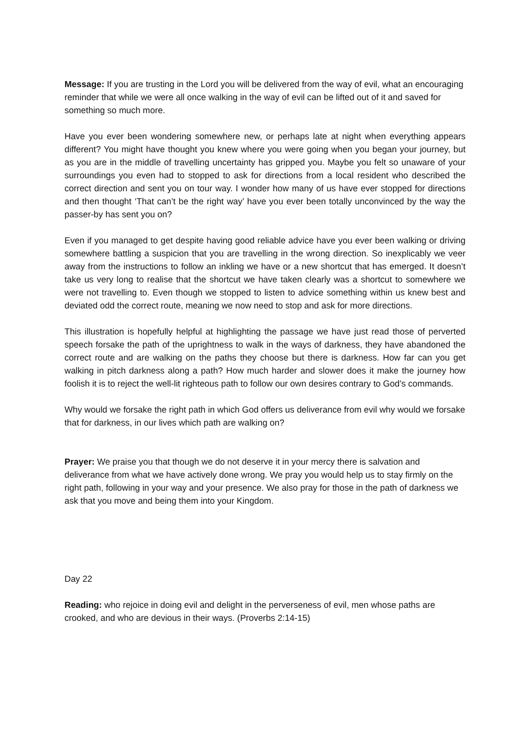Message: If you are trusting in the Lord you will be delivered from the way of evil, what an encouraging reminder that while we were all once walking in the way of evil can be lifted out of it and saved for something so much more.
Have you ever been wondering somewhere new, or perhaps late at night when everything appears different? You might have thought you knew where you were going when you began your journey, but as you are in the middle of travelling uncertainty has gripped you. Maybe you felt so unaware of your surroundings you even had to stopped to ask for directions from a local resident who described the correct direction and sent you on tour way. I wonder how many of us have ever stopped for directions and then thought ‘That can’t be the right way’ have you ever been totally unconvinced by the way the passer-by has sent you on?
Even if you managed to get despite having good reliable advice have you ever been walking or driving somewhere battling a suspicion that you are travelling in the wrong direction. So inexplicably we veer away from the instructions to follow an inkling we have or a new shortcut that has emerged. It doesn’t take us very long to realise that the shortcut we have taken clearly was a shortcut to somewhere we were not travelling to. Even though we stopped to listen to advice something within us knew best and deviated odd the correct route, meaning we now need to stop and ask for more directions.
This illustration is hopefully helpful at highlighting the passage we have just read those of perverted speech forsake the path of the uprightness to walk in the ways of darkness, they have abandoned the correct route and are walking on the paths they choose but there is darkness. How far can you get walking in pitch darkness along a path? How much harder and slower does it make the journey how foolish it is to reject the well-lit righteous path to follow our own desires contrary to God’s commands.
Why would we forsake the right path in which God offers us deliverance from evil why would we forsake that for darkness, in our lives which path are walking on?
Prayer: We praise you that though we do not deserve it in your mercy there is salvation and deliverance from what we have actively done wrong. We pray you would help us to stay firmly on the right path, following in your way and your presence. We also pray for those in the path of darkness we ask that you move and being them into your Kingdom.
Day 22
Reading: who rejoice in doing evil and delight in the perverseness of evil, men whose paths are crooked, and who are devious in their ways. (Proverbs 2:14-15)